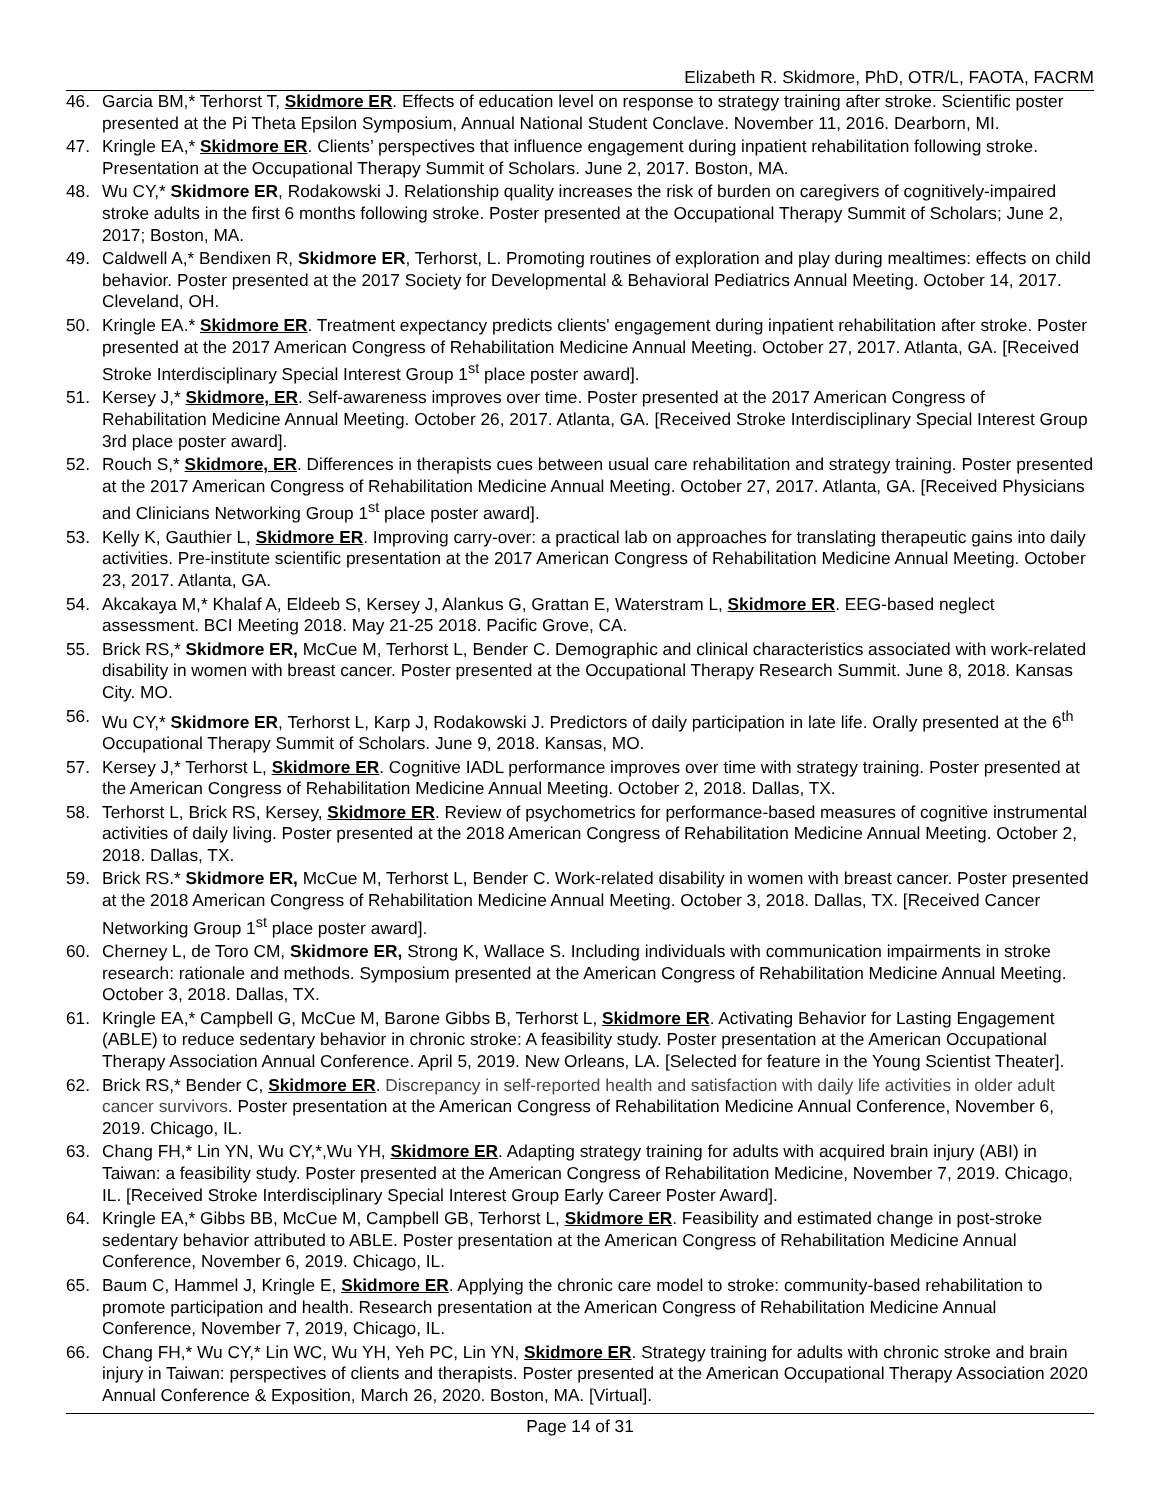Elizabeth R. Skidmore, PhD, OTR/L, FAOTA, FACRM
46. Garcia BM,* Terhorst T, Skidmore ER. Effects of education level on response to strategy training after stroke. Scientific poster presented at the Pi Theta Epsilon Symposium, Annual National Student Conclave. November 11, 2016. Dearborn, MI.
47. Kringle EA,* Skidmore ER. Clients’ perspectives that influence engagement during inpatient rehabilitation following stroke. Presentation at the Occupational Therapy Summit of Scholars. June 2, 2017. Boston, MA.
48. Wu CY,* Skidmore ER, Rodakowski J. Relationship quality increases the risk of burden on caregivers of cognitively-impaired stroke adults in the first 6 months following stroke. Poster presented at the Occupational Therapy Summit of Scholars; June 2, 2017; Boston, MA.
49. Caldwell A,* Bendixen R, Skidmore ER, Terhorst, L. Promoting routines of exploration and play during mealtimes: effects on child behavior. Poster presented at the 2017 Society for Developmental & Behavioral Pediatrics Annual Meeting. October 14, 2017. Cleveland, OH.
50. Kringle EA.* Skidmore ER. Treatment expectancy predicts clients' engagement during inpatient rehabilitation after stroke. Poster presented at the 2017 American Congress of Rehabilitation Medicine Annual Meeting. October 27, 2017. Atlanta, GA. [Received Stroke Interdisciplinary Special Interest Group 1<sup>st</sup> place poster award].
51. Kersey J,* Skidmore, ER. Self-awareness improves over time. Poster presented at the 2017 American Congress of Rehabilitation Medicine Annual Meeting. October 26, 2017. Atlanta, GA. [Received Stroke Interdisciplinary Special Interest Group 3rd place poster award].
52. Rouch S,* Skidmore, ER. Differences in therapists cues between usual care rehabilitation and strategy training. Poster presented at the 2017 American Congress of Rehabilitation Medicine Annual Meeting. October 27, 2017. Atlanta, GA. [Received Physicians and Clinicians Networking Group 1<sup>st</sup> place poster award].
53. Kelly K, Gauthier L, Skidmore ER. Improving carry-over: a practical lab on approaches for translating therapeutic gains into daily activities. Pre-institute scientific presentation at the 2017 American Congress of Rehabilitation Medicine Annual Meeting. October 23, 2017. Atlanta, GA.
54. Akcakaya M,* Khalaf A, Eldeeb S, Kersey J, Alankus G, Grattan E, Waterstram L, Skidmore ER. EEG-based neglect assessment. BCI Meeting 2018. May 21-25 2018. Pacific Grove, CA.
55. Brick RS,* Skidmore ER, McCue M, Terhorst L, Bender C. Demographic and clinical characteristics associated with work-related disability in women with breast cancer. Poster presented at the Occupational Therapy Research Summit. June 8, 2018. Kansas City. MO.
56. Wu CY,* Skidmore ER, Terhorst L, Karp J, Rodakowski J. Predictors of daily participation in late life. Orally presented at the 6<sup>th</sup> Occupational Therapy Summit of Scholars. June 9, 2018. Kansas, MO.
57. Kersey J,* Terhorst L, Skidmore ER. Cognitive IADL performance improves over time with strategy training. Poster presented at the American Congress of Rehabilitation Medicine Annual Meeting. October 2, 2018. Dallas, TX.
58. Terhorst L, Brick RS, Kersey, Skidmore ER. Review of psychometrics for performance-based measures of cognitive instrumental activities of daily living. Poster presented at the 2018 American Congress of Rehabilitation Medicine Annual Meeting. October 2, 2018. Dallas, TX.
59. Brick RS.* Skidmore ER, McCue M, Terhorst L, Bender C. Work-related disability in women with breast cancer. Poster presented at the 2018 American Congress of Rehabilitation Medicine Annual Meeting. October 3, 2018. Dallas, TX. [Received Cancer Networking Group 1<sup>st</sup> place poster award].
60. Cherney L, de Toro CM, Skidmore ER, Strong K, Wallace S. Including individuals with communication impairments in stroke research: rationale and methods. Symposium presented at the American Congress of Rehabilitation Medicine Annual Meeting. October 3, 2018. Dallas, TX.
61. Kringle EA,* Campbell G, McCue M, Barone Gibbs B, Terhorst L, Skidmore ER. Activating Behavior for Lasting Engagement (ABLE) to reduce sedentary behavior in chronic stroke: A feasibility study. Poster presentation at the American Occupational Therapy Association Annual Conference. April 5, 2019. New Orleans, LA. [Selected for feature in the Young Scientist Theater].
62. Brick RS,* Bender C, Skidmore ER. Discrepancy in self-reported health and satisfaction with daily life activities in older adult cancer survivors. Poster presentation at the American Congress of Rehabilitation Medicine Annual Conference, November 6, 2019. Chicago, IL.
63. Chang FH,* Lin YN, Wu CY,*,Wu YH, Skidmore ER. Adapting strategy training for adults with acquired brain injury (ABI) in Taiwan: a feasibility study. Poster presented at the American Congress of Rehabilitation Medicine, November 7, 2019. Chicago, IL. [Received Stroke Interdisciplinary Special Interest Group Early Career Poster Award].
64. Kringle EA,* Gibbs BB, McCue M, Campbell GB, Terhorst L, Skidmore ER. Feasibility and estimated change in post-stroke sedentary behavior attributed to ABLE. Poster presentation at the American Congress of Rehabilitation Medicine Annual Conference, November 6, 2019. Chicago, IL.
65. Baum C, Hammel J, Kringle E, Skidmore ER. Applying the chronic care model to stroke: community-based rehabilitation to promote participation and health. Research presentation at the American Congress of Rehabilitation Medicine Annual Conference, November 7, 2019, Chicago, IL.
66. Chang FH,* Wu CY,* Lin WC, Wu YH, Yeh PC, Lin YN, Skidmore ER. Strategy training for adults with chronic stroke and brain injury in Taiwan: perspectives of clients and therapists. Poster presented at the American Occupational Therapy Association 2020 Annual Conference & Exposition, March 26, 2020. Boston, MA. [Virtual].
Page 14 of 31